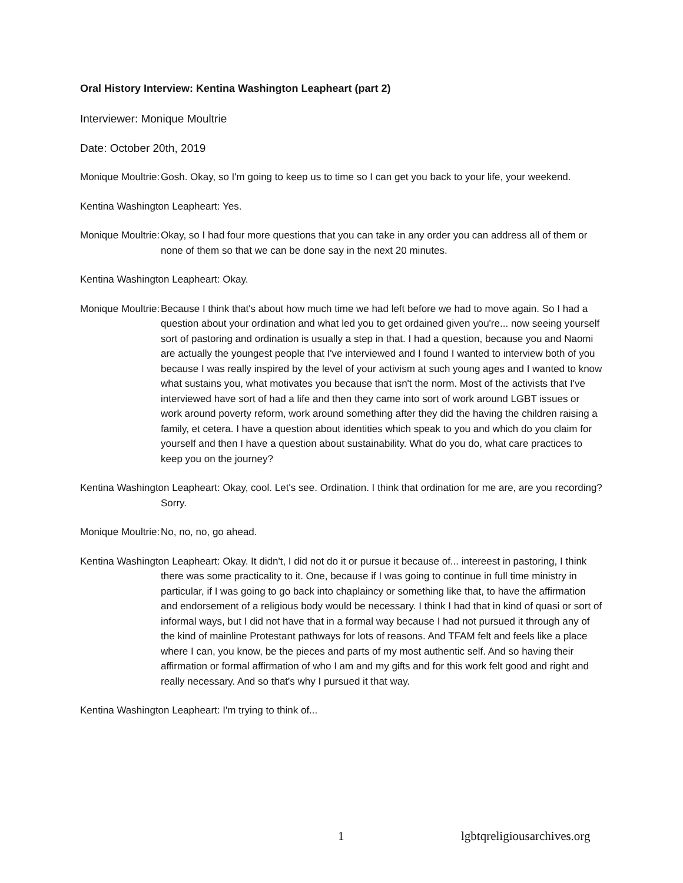Oral History Interview: Kentina Washington Leapheart (part 2)
Interviewer: Monique Moultrie
Date: October 20th, 2019
Monique Moultrie: Gosh. Okay, so I'm going to keep us to time so I can get you back to your life, your weekend.
Kentina Washington Leapheart: Yes.
Monique Moultrie: Okay, so I had four more questions that you can take in any order you can address all of them or none of them so that we can be done say in the next 20 minutes.
Kentina Washington Leapheart: Okay.
Monique Moultrie: Because I think that's about how much time we had left before we had to move again. So I had a question about your ordination and what led you to get ordained given you're... now seeing yourself sort of pastoring and ordination is usually a step in that. I had a question, because you and Naomi are actually the youngest people that I've interviewed and I found I wanted to interview both of you because I was really inspired by the level of your activism at such young ages and I wanted to know what sustains you, what motivates you because that isn't the norm. Most of the activists that I've interviewed have sort of had a life and then they came into sort of work around LGBT issues or work around poverty reform, work around something after they did the having the children raising a family, et cetera. I have a question about identities which speak to you and which do you claim for yourself and then I have a question about sustainability. What do you do, what care practices to keep you on the journey?
Kentina Washington Leapheart: Okay, cool. Let's see. Ordination. I think that ordination for me are, are you recording? Sorry.
Monique Moultrie: No, no, no, go ahead.
Kentina Washington Leapheart: Okay. It didn't, I did not do it or pursue it because of... intereest in pastoring, I think there was some practicality to it. One, because if I was going to continue in full time ministry in particular, if I was going to go back into chaplaincy or something like that, to have the affirmation and endorsement of a religious body would be necessary. I think I had that in kind of quasi or sort of informal ways, but I did not have that in a formal way because I had not pursued it through any of the kind of mainline Protestant pathways for lots of reasons. And TFAM felt and feels like a place where I can, you know, be the pieces and parts of my most authentic self. And so having their affirmation or formal affirmation of who I am and my gifts and for this work felt good and right and really necessary. And so that's why I pursued it that way.
Kentina Washington Leapheart: I'm trying to think of...
1 lgbtqreligiousarchives.org